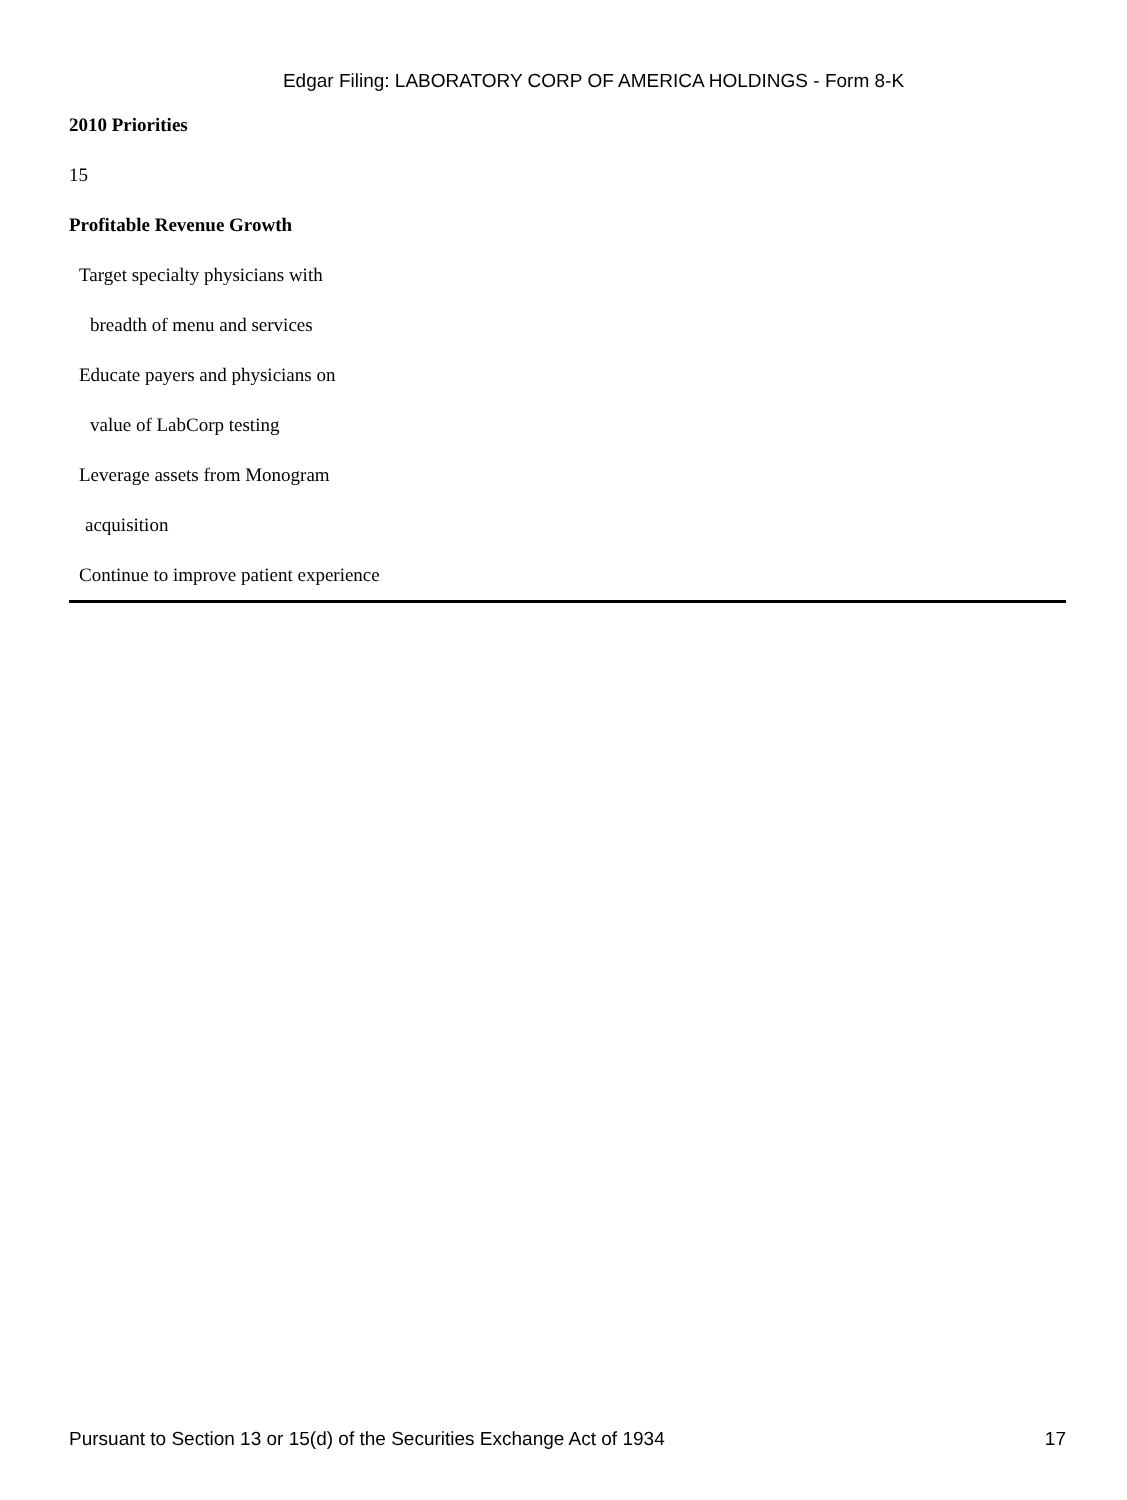Edgar Filing: LABORATORY CORP OF AMERICA HOLDINGS - Form 8-K
2010 Priorities
15
Profitable Revenue Growth
Target specialty physicians with
breadth of menu and services
Educate payers and physicians on
value of LabCorp testing
Leverage assets from Monogram
acquisition
Continue to improve patient experience
Pursuant to Section 13 or 15(d) of the Securities Exchange Act of 1934 17